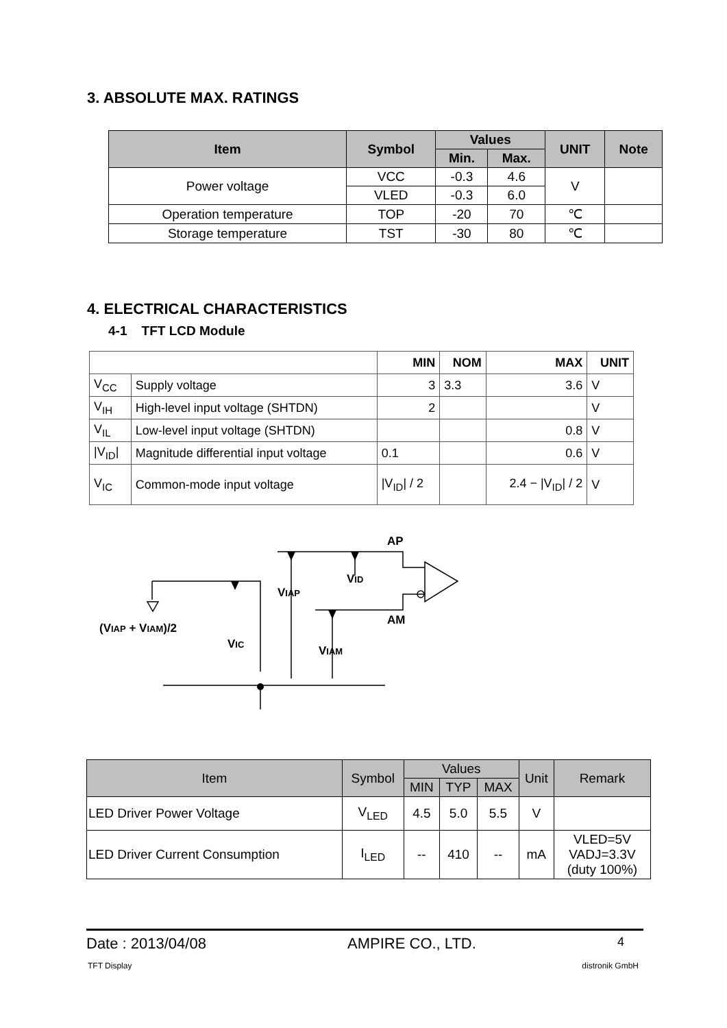3. ABSOLUTE MAX. RATINGS
| Item | Symbol | Values | | UNIT | Note |
| --- | --- | --- | --- | --- | --- |
| | | Min. | Max. | | |
| Power voltage | VCC | -0.3 | 4.6 | V | |
| | VLED | -0.3 | 6.0 | | |
| Operation temperature | TOP | -20 | 70 | ℃ | |
| Storage temperature | TST | -30 | 80 | ℃ | |
4. ELECTRICAL CHARACTERISTICS
4-1 TFT LCD Module
| | | MIN | NOM | MAX | UNIT |
| --- | --- | --- | --- | --- | --- |
| V<sub>CC</sub> | Supply voltage | 3 | 3.3 | 3.6 | V |
| V<sub>IH</sub> | High-level input voltage (SHTDN) | 2 | | | V |
| V<sub>IL</sub> | Low-level input voltage (SHTDN) | | | 0.8 | V |
| /V<sub>ID</sub>/ | Magnitude differential input voltage | 0.1 | | 0.6 | V |
| V<sub>IC</sub> | Common-mode input voltage | /V<sub>ID</sub>/ / 2 | | 2.4 − /V<sub>ID</sub>/ / 2 | V |
AP
AM
VIAP
VID
(VIAP + VIAM)/2
VIC
VIAM
| Item | Symbol | Values | | | Unit | Remark |
| --- | --- | --- | --- | --- | --- | --- |
| | | MIN | TYP | MAX | | |
| LED Driver Power Voltage | V<sub>LED</sub> | 4.5 | 5.0 | 5.5 | V | |
| LED Driver Current Consumption | I<sub>LED</sub> | -- | 410 | -- | mA | VLED=5V VADJ=3.3V (duty 100%) |
Date : 2013/04/08 AMPIRE CO., LTD. 4
TFT Display distronik GmbH